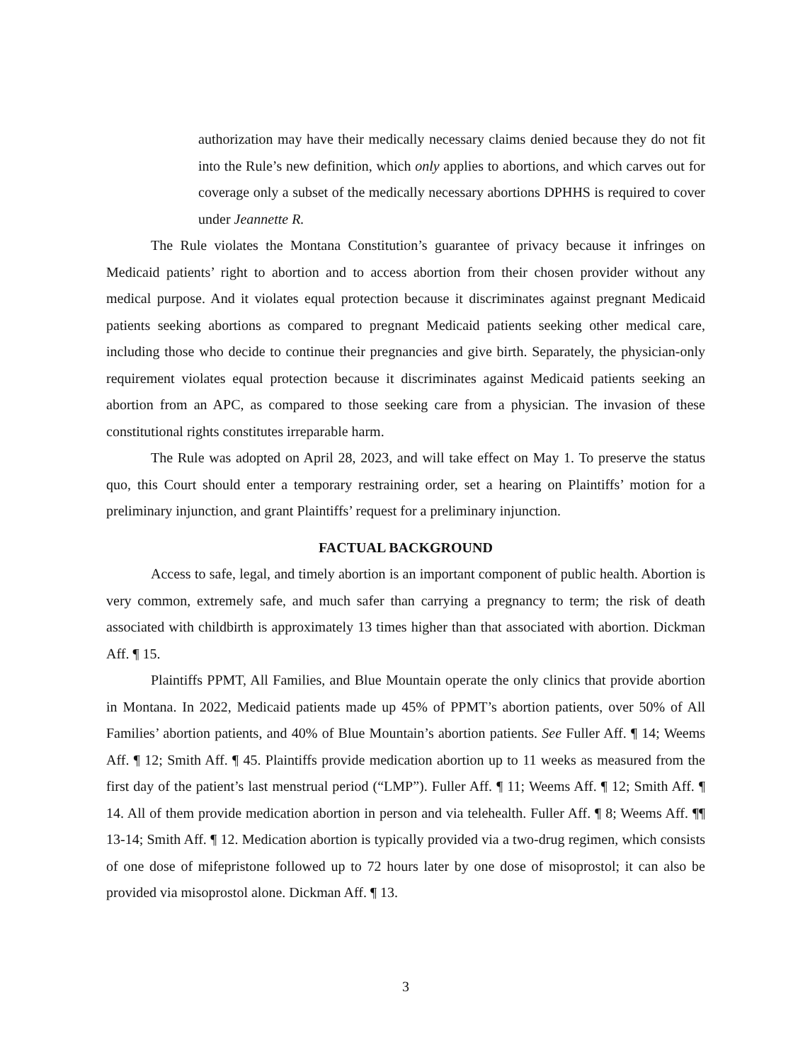authorization may have their medically necessary claims denied because they do not fit into the Rule’s new definition, which only applies to abortions, and which carves out for coverage only a subset of the medically necessary abortions DPHHS is required to cover under Jeannette R.
The Rule violates the Montana Constitution’s guarantee of privacy because it infringes on Medicaid patients’ right to abortion and to access abortion from their chosen provider without any medical purpose. And it violates equal protection because it discriminates against pregnant Medicaid patients seeking abortions as compared to pregnant Medicaid patients seeking other medical care, including those who decide to continue their pregnancies and give birth. Separately, the physician-only requirement violates equal protection because it discriminates against Medicaid patients seeking an abortion from an APC, as compared to those seeking care from a physician. The invasion of these constitutional rights constitutes irreparable harm.
The Rule was adopted on April 28, 2023, and will take effect on May 1. To preserve the status quo, this Court should enter a temporary restraining order, set a hearing on Plaintiffs’ motion for a preliminary injunction, and grant Plaintiffs’ request for a preliminary injunction.
FACTUAL BACKGROUND
Access to safe, legal, and timely abortion is an important component of public health. Abortion is very common, extremely safe, and much safer than carrying a pregnancy to term; the risk of death associated with childbirth is approximately 13 times higher than that associated with abortion. Dickman Aff. ¶ 15.
Plaintiffs PPMT, All Families, and Blue Mountain operate the only clinics that provide abortion in Montana. In 2022, Medicaid patients made up 45% of PPMT’s abortion patients, over 50% of All Families’ abortion patients, and 40% of Blue Mountain’s abortion patients. See Fuller Aff. ¶ 14; Weems Aff. ¶ 12; Smith Aff. ¶ 45. Plaintiffs provide medication abortion up to 11 weeks as measured from the first day of the patient’s last menstrual period (“LMP”). Fuller Aff. ¶ 11; Weems Aff. ¶ 12; Smith Aff. ¶ 14. All of them provide medication abortion in person and via telehealth. Fuller Aff. ¶ 8; Weems Aff. ¶¶ 13-14; Smith Aff. ¶ 12. Medication abortion is typically provided via a two-drug regimen, which consists of one dose of mifepristone followed up to 72 hours later by one dose of misoprostol; it can also be provided via misoprostol alone. Dickman Aff. ¶ 13.
3